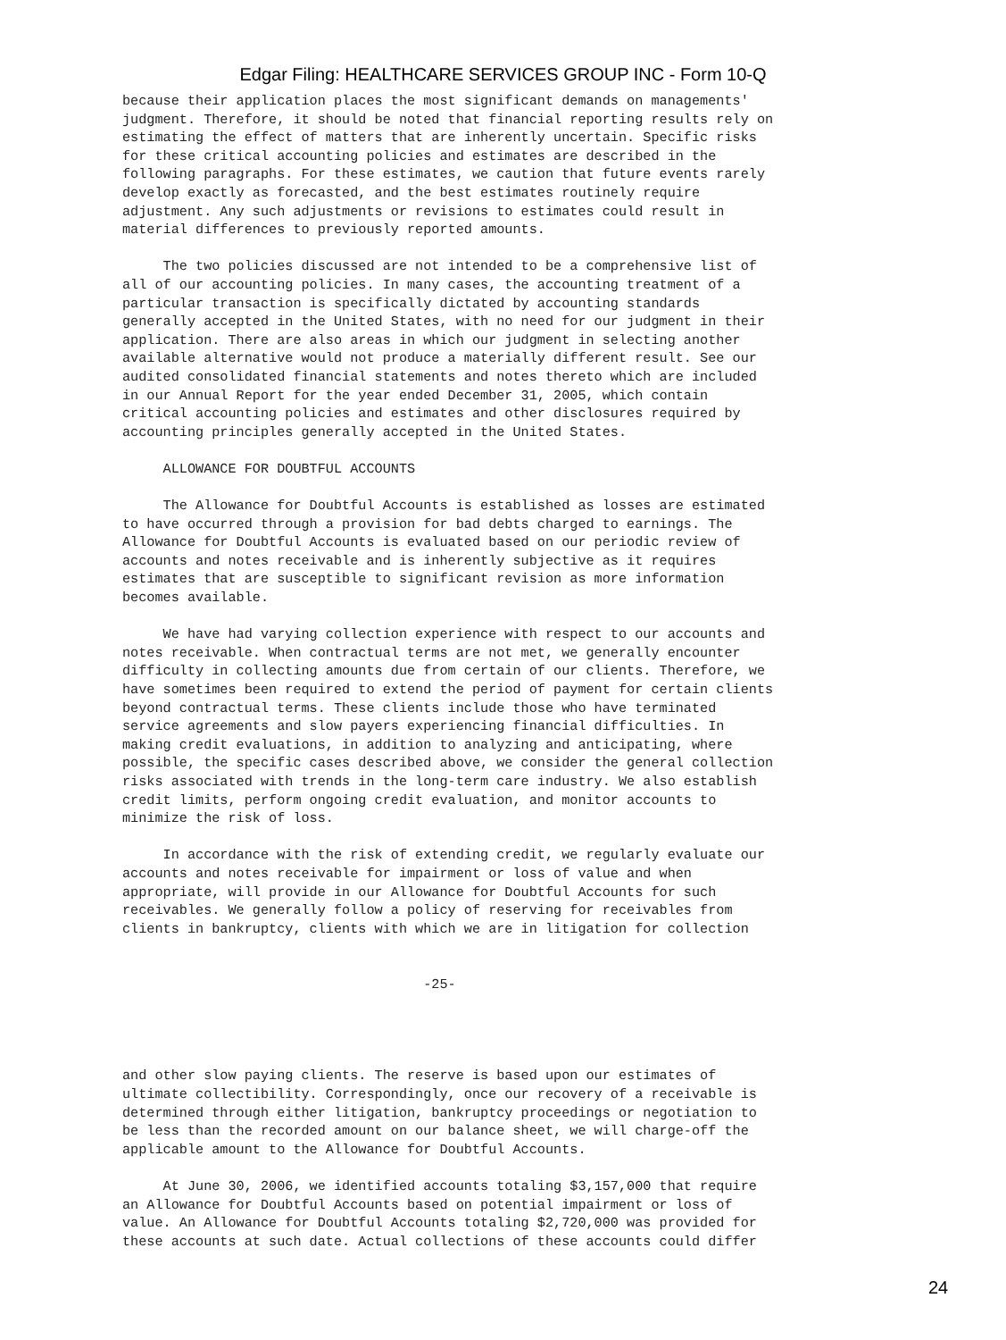Edgar Filing: HEALTHCARE SERVICES GROUP INC - Form 10-Q
because their application places the most significant demands on managements'
judgment. Therefore, it should be noted that financial reporting results rely on
estimating the effect of matters that are inherently uncertain. Specific risks
for these critical accounting policies and estimates are described in the
following paragraphs. For these estimates, we caution that future events rarely
develop exactly as forecasted, and the best estimates routinely require
adjustment. Any such adjustments or revisions to estimates could result in
material differences to previously reported amounts.

     The two policies discussed are not intended to be a comprehensive list of
all of our accounting policies. In many cases, the accounting treatment of a
particular transaction is specifically dictated by accounting standards
generally accepted in the United States, with no need for our judgment in their
application. There are also areas in which our judgment in selecting another
available alternative would not produce a materially different result. See our
audited consolidated financial statements and notes thereto which are included
in our Annual Report for the year ended December 31, 2005, which contain
critical accounting policies and estimates and other disclosures required by
accounting principles generally accepted in the United States.

     ALLOWANCE FOR DOUBTFUL ACCOUNTS

     The Allowance for Doubtful Accounts is established as losses are estimated
to have occurred through a provision for bad debts charged to earnings. The
Allowance for Doubtful Accounts is evaluated based on our periodic review of
accounts and notes receivable and is inherently subjective as it requires
estimates that are susceptible to significant revision as more information
becomes available.

     We have had varying collection experience with respect to our accounts and
notes receivable. When contractual terms are not met, we generally encounter
difficulty in collecting amounts due from certain of our clients. Therefore, we
have sometimes been required to extend the period of payment for certain clients
beyond contractual terms. These clients include those who have terminated
service agreements and slow payers experiencing financial difficulties. In
making credit evaluations, in addition to analyzing and anticipating, where
possible, the specific cases described above, we consider the general collection
risks associated with trends in the long-term care industry. We also establish
credit limits, perform ongoing credit evaluation, and monitor accounts to
minimize the risk of loss.

     In accordance with the risk of extending credit, we regularly evaluate our
accounts and notes receivable for impairment or loss of value and when
appropriate, will provide in our Allowance for Doubtful Accounts for such
receivables. We generally follow a policy of reserving for receivables from
clients in bankruptcy, clients with which we are in litigation for collection


                                     -25-




and other slow paying clients. The reserve is based upon our estimates of
ultimate collectibility. Correspondingly, once our recovery of a receivable is
determined through either litigation, bankruptcy proceedings or negotiation to
be less than the recorded amount on our balance sheet, we will charge-off the
applicable amount to the Allowance for Doubtful Accounts.

     At June 30, 2006, we identified accounts totaling $3,157,000 that require
an Allowance for Doubtful Accounts based on potential impairment or loss of
value. An Allowance for Doubtful Accounts totaling $2,720,000 was provided for
these accounts at such date. Actual collections of these accounts could differ
24